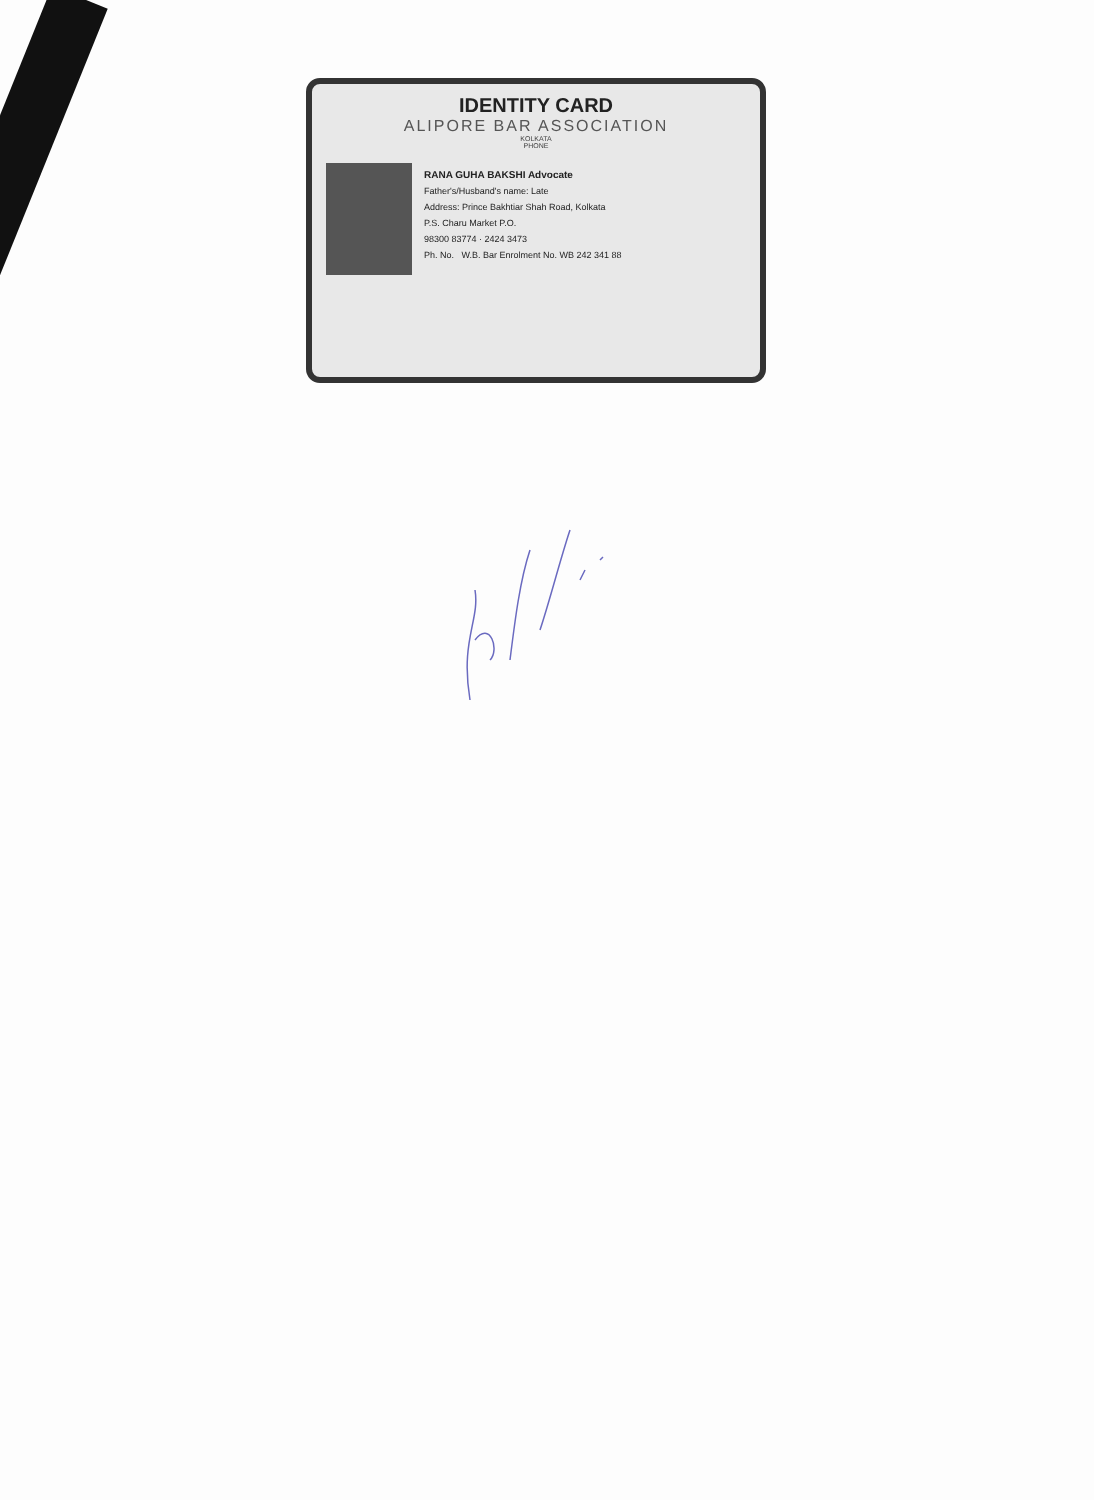IDENTITY CARD
ALIPORE BAR ASSOCIATION
KOLKATA
PHONE
RANA GUHA BAKSHI Advocate
Father's/Husband's name: Late
Address: Prince Bakhtiar Shah Road, Kolkata
P.S. Charu Market P.O.
98300 83774 · 2424 3473
Ph. No. W.B. Bar Enrolment No. WB 242 341 88